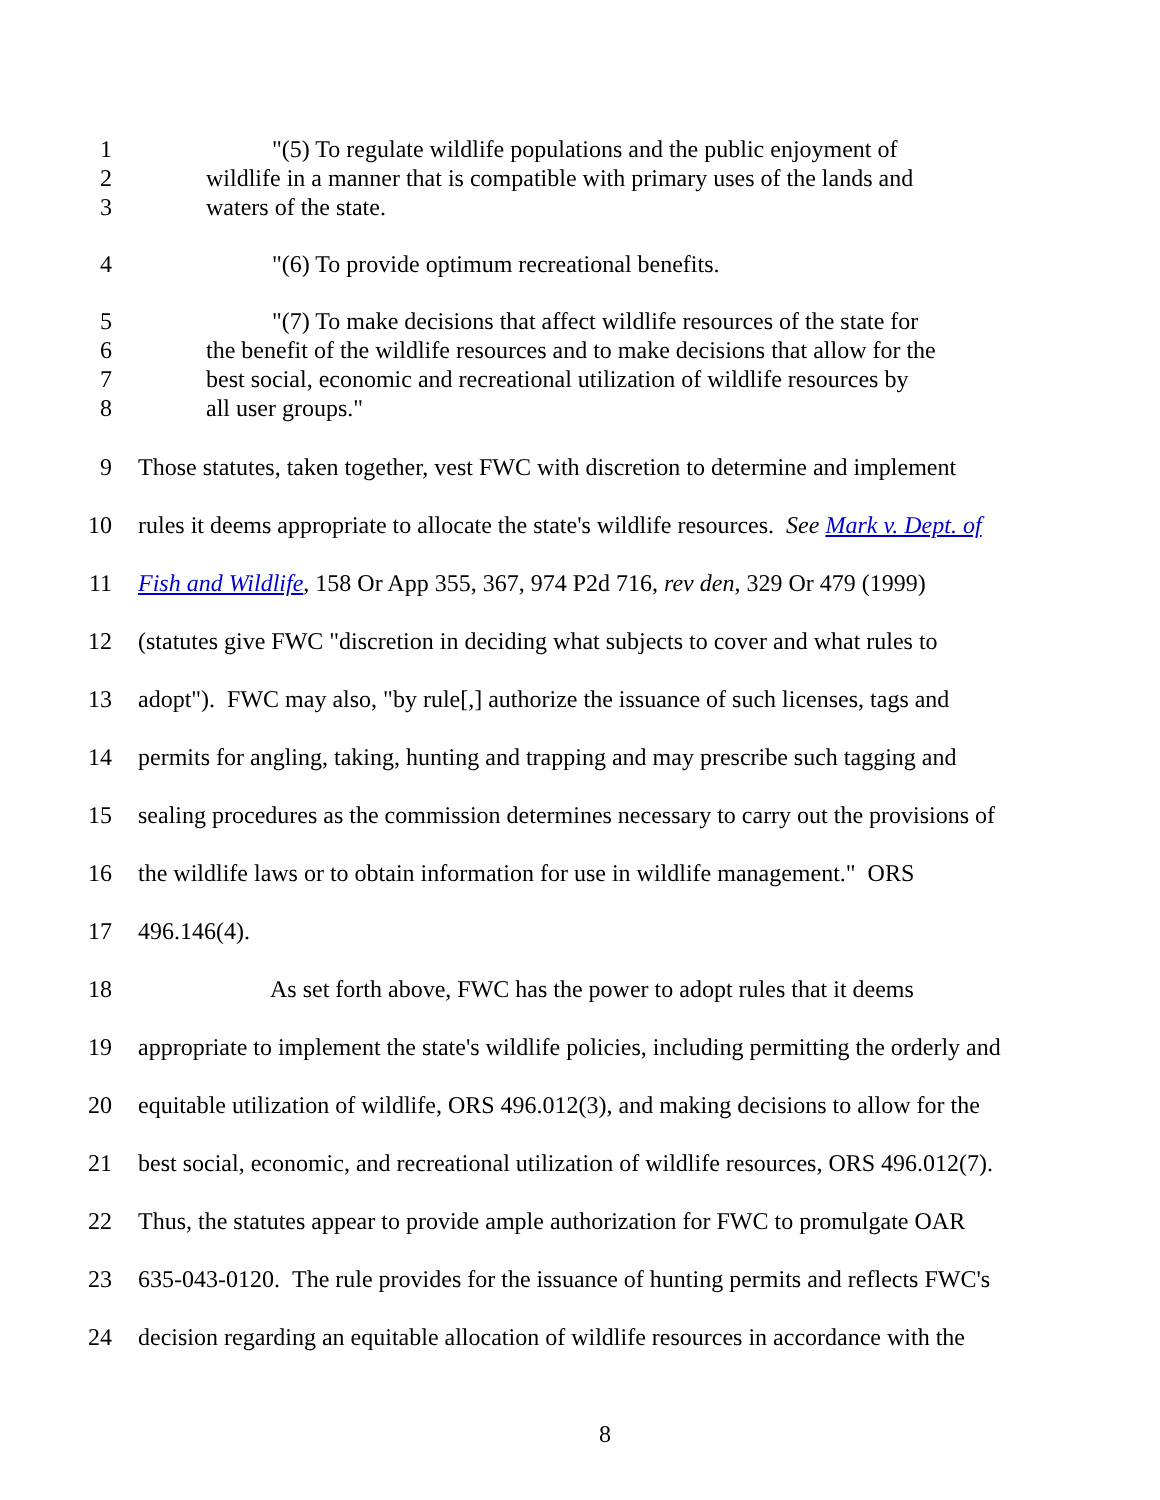1 "(5) To regulate wildlife populations and the public enjoyment of
2 wildlife in a manner that is compatible with primary uses of the lands and
3 waters of the state.
4 "(6) To provide optimum recreational benefits.
5 "(7) To make decisions that affect wildlife resources of the state for
6 the benefit of the wildlife resources and to make decisions that allow for the
7 best social, economic and recreational utilization of wildlife resources by
8 all user groups."
9 Those statutes, taken together, vest FWC with discretion to determine and implement
10 rules it deems appropriate to allocate the state's wildlife resources. See Mark v. Dept. of
11 Fish and Wildlife, 158 Or App 355, 367, 974 P2d 716, rev den, 329 Or 479 (1999)
12 (statutes give FWC "discretion in deciding what subjects to cover and what rules to
13 adopt"). FWC may also, "by rule[,] authorize the issuance of such licenses, tags and
14 permits for angling, taking, hunting and trapping and may prescribe such tagging and
15 sealing procedures as the commission determines necessary to carry out the provisions of
16 the wildlife laws or to obtain information for use in wildlife management." ORS
17 496.146(4).
18 As set forth above, FWC has the power to adopt rules that it deems
19 appropriate to implement the state's wildlife policies, including permitting the orderly and
20 equitable utilization of wildlife, ORS 496.012(3), and making decisions to allow for the
21 best social, economic, and recreational utilization of wildlife resources, ORS 496.012(7).
22 Thus, the statutes appear to provide ample authorization for FWC to promulgate OAR
23 635-043-0120. The rule provides for the issuance of hunting permits and reflects FWC's
24 decision regarding an equitable allocation of wildlife resources in accordance with the
8